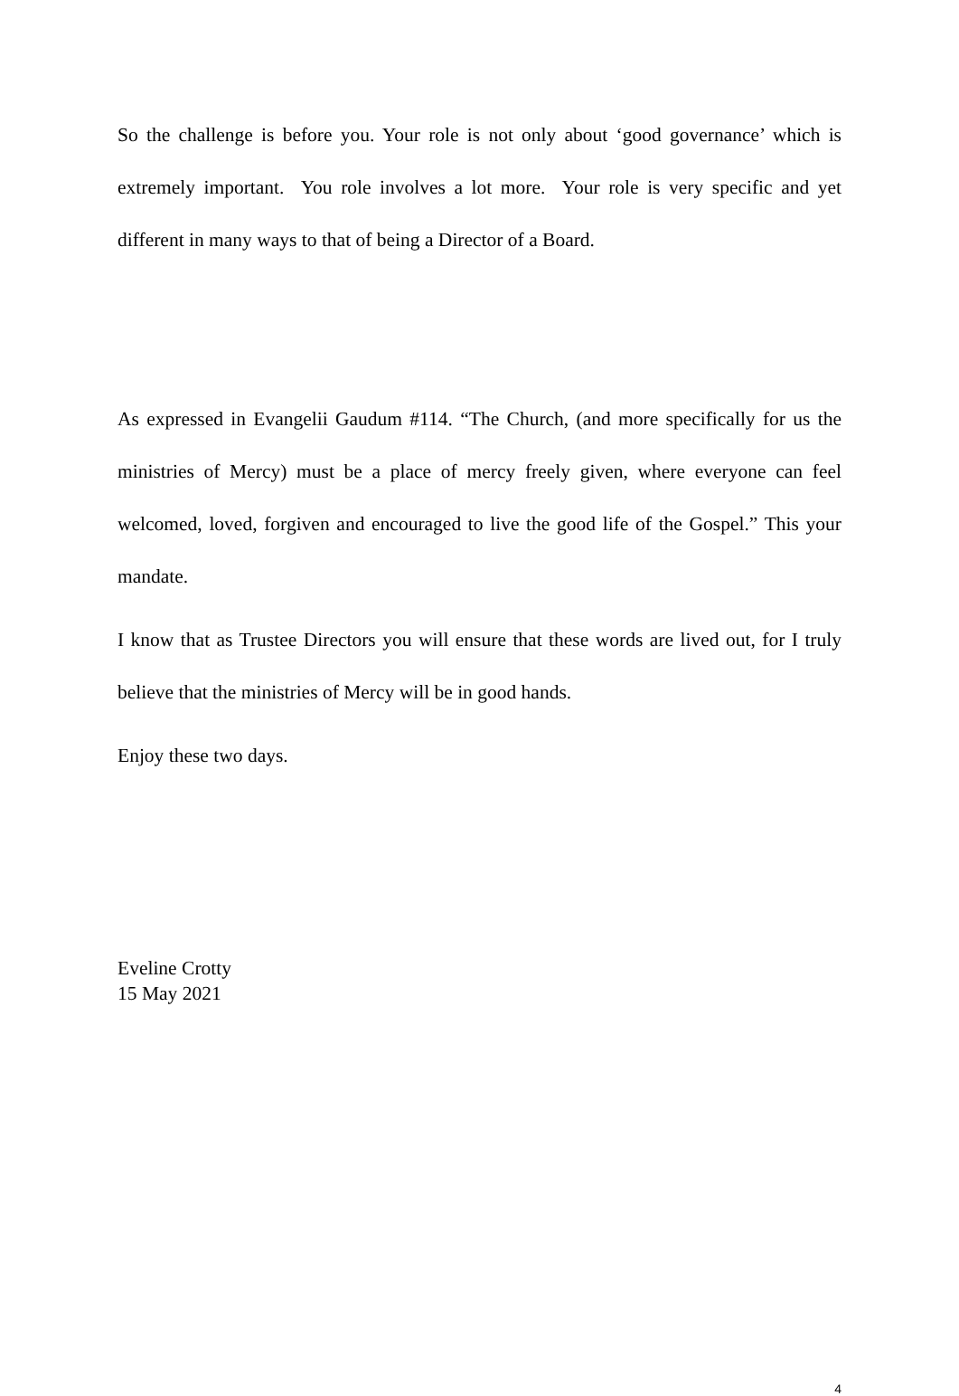So the challenge is before you. Your role is not only about ‘good governance’ which is extremely important. You role involves a lot more. Your role is very specific and yet different in many ways to that of being a Director of a Board.
As expressed in Evangelii Gaudum #114. “The Church, (and more specifically for us the ministries of Mercy) must be a place of mercy freely given, where everyone can feel welcomed, loved, forgiven and encouraged to live the good life of the Gospel.” This your mandate.
I know that as Trustee Directors you will ensure that these words are lived out, for I truly believe that the ministries of Mercy will be in good hands.
Enjoy these two days.
Eveline Crotty
15 May 2021
4